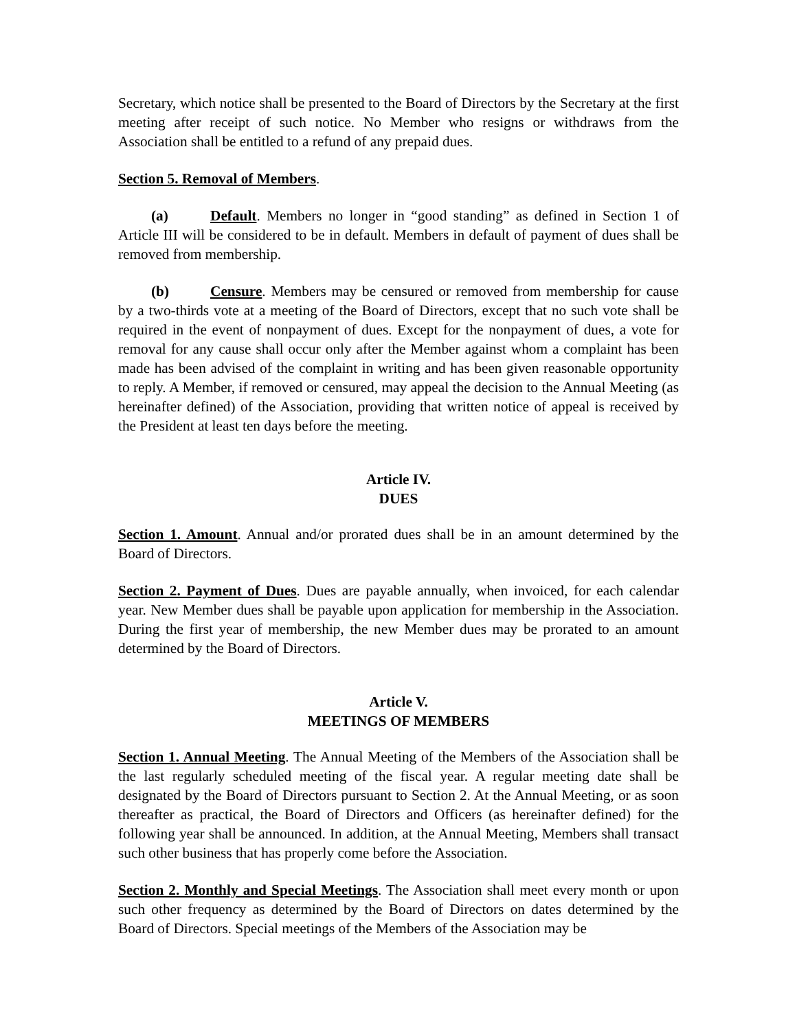Secretary, which notice shall be presented to the Board of Directors by the Secretary at the first meeting after receipt of such notice. No Member who resigns or withdraws from the Association shall be entitled to a refund of any prepaid dues.
Section 5. Removal of Members.
(a) Default. Members no longer in “good standing” as defined in Section 1 of Article III will be considered to be in default. Members in default of payment of dues shall be removed from membership.
(b) Censure. Members may be censured or removed from membership for cause by a two-thirds vote at a meeting of the Board of Directors, except that no such vote shall be required in the event of nonpayment of dues. Except for the nonpayment of dues, a vote for removal for any cause shall occur only after the Member against whom a complaint has been made has been advised of the complaint in writing and has been given reasonable opportunity to reply. A Member, if removed or censured, may appeal the decision to the Annual Meeting (as hereinafter defined) of the Association, providing that written notice of appeal is received by the President at least ten days before the meeting.
Article IV.
DUES
Section 1. Amount. Annual and/or prorated dues shall be in an amount determined by the Board of Directors.
Section 2. Payment of Dues. Dues are payable annually, when invoiced, for each calendar year. New Member dues shall be payable upon application for membership in the Association. During the first year of membership, the new Member dues may be prorated to an amount determined by the Board of Directors.
Article V.
MEETINGS OF MEMBERS
Section 1. Annual Meeting. The Annual Meeting of the Members of the Association shall be the last regularly scheduled meeting of the fiscal year. A regular meeting date shall be designated by the Board of Directors pursuant to Section 2. At the Annual Meeting, or as soon thereafter as practical, the Board of Directors and Officers (as hereinafter defined) for the following year shall be announced. In addition, at the Annual Meeting, Members shall transact such other business that has properly come before the Association.
Section 2. Monthly and Special Meetings. The Association shall meet every month or upon such other frequency as determined by the Board of Directors on dates determined by the Board of Directors. Special meetings of the Members of the Association may be